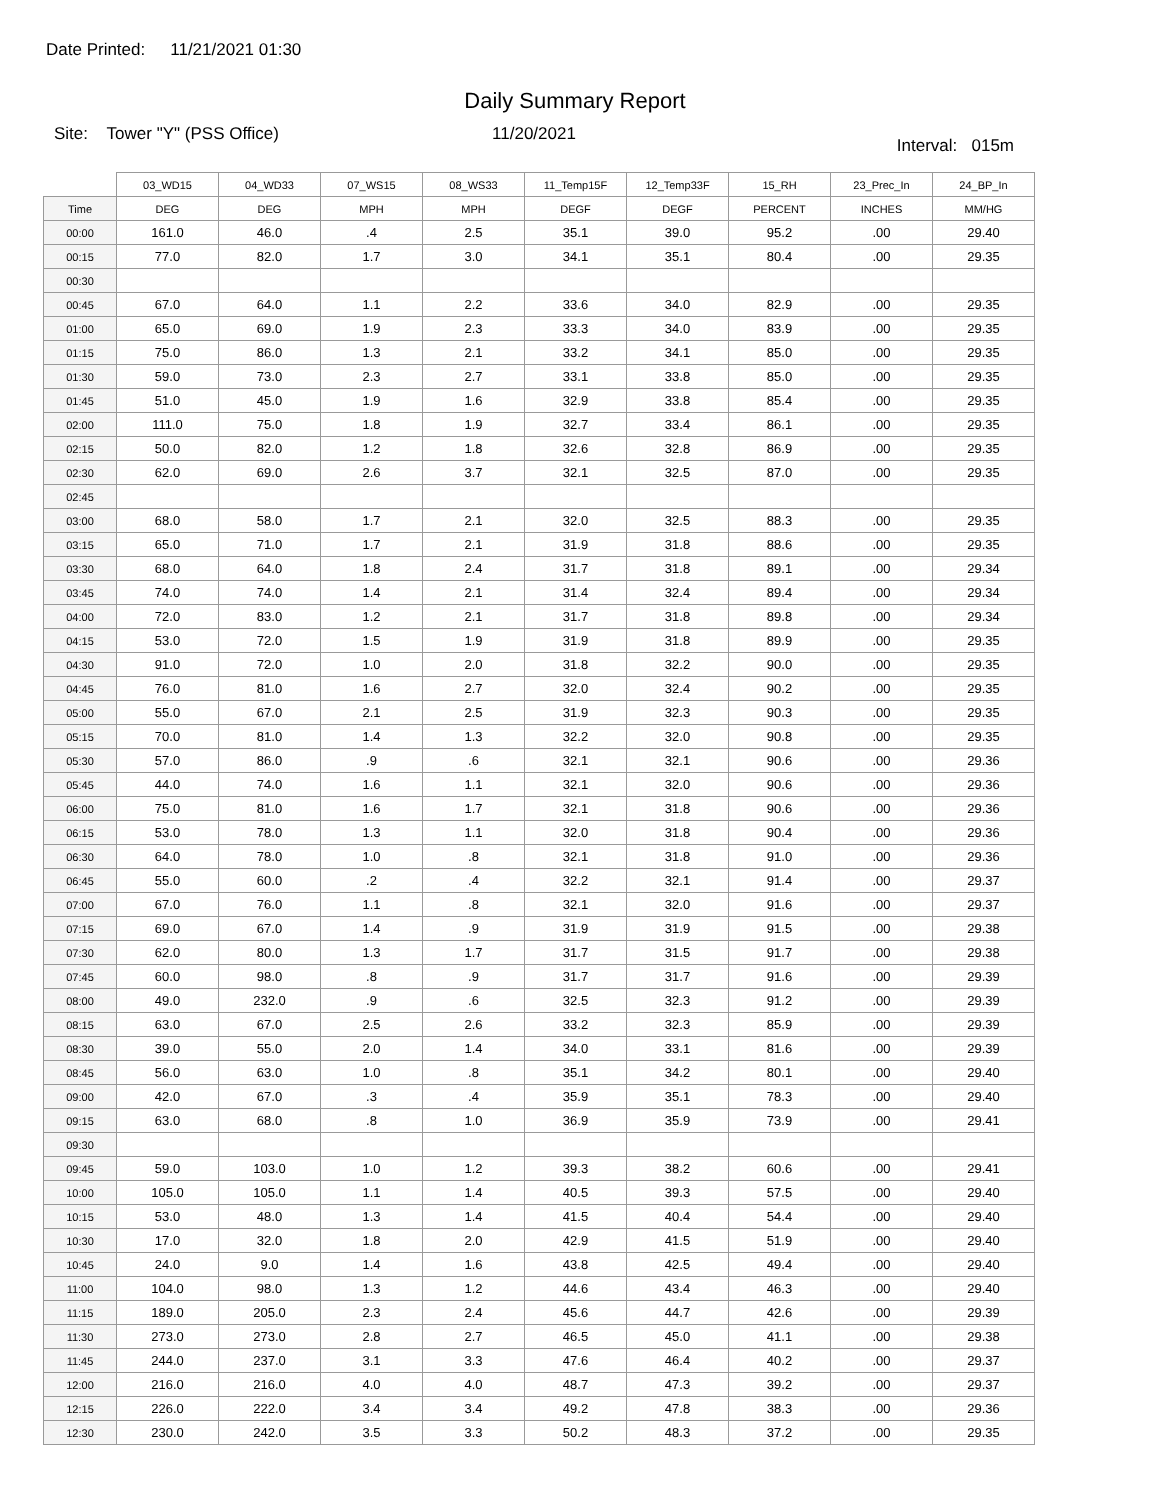Date Printed: 11/21/2021 01:30
Daily Summary Report
Site: Tower "Y" (PSS Office)
11/20/2021
Interval: 015m
| | 03_WD15 | 04_WD33 | 07_WS15 | 08_WS33 | 11_Temp15F | 12_Temp33F | 15_RH | 23_Prec_In | 24_BP_In |
| --- | --- | --- | --- | --- | --- | --- | --- | --- | --- |
| Time | DEG | DEG | MPH | MPH | DEGF | DEGF | PERCENT | INCHES | MM/HG |
| 00:00 | 161.0 | 46.0 | .4 | 2.5 | 35.1 | 39.0 | 95.2 | .00 | 29.40 |
| 00:15 | 77.0 | 82.0 | 1.7 | 3.0 | 34.1 | 35.1 | 80.4 | .00 | 29.35 |
| 00:30 | | | | | | | | | |
| 00:45 | 67.0 | 64.0 | 1.1 | 2.2 | 33.6 | 34.0 | 82.9 | .00 | 29.35 |
| 01:00 | 65.0 | 69.0 | 1.9 | 2.3 | 33.3 | 34.0 | 83.9 | .00 | 29.35 |
| 01:15 | 75.0 | 86.0 | 1.3 | 2.1 | 33.2 | 34.1 | 85.0 | .00 | 29.35 |
| 01:30 | 59.0 | 73.0 | 2.3 | 2.7 | 33.1 | 33.8 | 85.0 | .00 | 29.35 |
| 01:45 | 51.0 | 45.0 | 1.9 | 1.6 | 32.9 | 33.8 | 85.4 | .00 | 29.35 |
| 02:00 | 111.0 | 75.0 | 1.8 | 1.9 | 32.7 | 33.4 | 86.1 | .00 | 29.35 |
| 02:15 | 50.0 | 82.0 | 1.2 | 1.8 | 32.6 | 32.8 | 86.9 | .00 | 29.35 |
| 02:30 | 62.0 | 69.0 | 2.6 | 3.7 | 32.1 | 32.5 | 87.0 | .00 | 29.35 |
| 02:45 | | | | | | | | | |
| 03:00 | 68.0 | 58.0 | 1.7 | 2.1 | 32.0 | 32.5 | 88.3 | .00 | 29.35 |
| 03:15 | 65.0 | 71.0 | 1.7 | 2.1 | 31.9 | 31.8 | 88.6 | .00 | 29.35 |
| 03:30 | 68.0 | 64.0 | 1.8 | 2.4 | 31.7 | 31.8 | 89.1 | .00 | 29.34 |
| 03:45 | 74.0 | 74.0 | 1.4 | 2.1 | 31.4 | 32.4 | 89.4 | .00 | 29.34 |
| 04:00 | 72.0 | 83.0 | 1.2 | 2.1 | 31.7 | 31.8 | 89.8 | .00 | 29.34 |
| 04:15 | 53.0 | 72.0 | 1.5 | 1.9 | 31.9 | 31.8 | 89.9 | .00 | 29.35 |
| 04:30 | 91.0 | 72.0 | 1.0 | 2.0 | 31.8 | 32.2 | 90.0 | .00 | 29.35 |
| 04:45 | 76.0 | 81.0 | 1.6 | 2.7 | 32.0 | 32.4 | 90.2 | .00 | 29.35 |
| 05:00 | 55.0 | 67.0 | 2.1 | 2.5 | 31.9 | 32.3 | 90.3 | .00 | 29.35 |
| 05:15 | 70.0 | 81.0 | 1.4 | 1.3 | 32.2 | 32.0 | 90.8 | .00 | 29.35 |
| 05:30 | 57.0 | 86.0 | .9 | .6 | 32.1 | 32.1 | 90.6 | .00 | 29.36 |
| 05:45 | 44.0 | 74.0 | 1.6 | 1.1 | 32.1 | 32.0 | 90.6 | .00 | 29.36 |
| 06:00 | 75.0 | 81.0 | 1.6 | 1.7 | 32.1 | 31.8 | 90.6 | .00 | 29.36 |
| 06:15 | 53.0 | 78.0 | 1.3 | 1.1 | 32.0 | 31.8 | 90.4 | .00 | 29.36 |
| 06:30 | 64.0 | 78.0 | 1.0 | .8 | 32.1 | 31.8 | 91.0 | .00 | 29.36 |
| 06:45 | 55.0 | 60.0 | .2 | .4 | 32.2 | 32.1 | 91.4 | .00 | 29.37 |
| 07:00 | 67.0 | 76.0 | 1.1 | .8 | 32.1 | 32.0 | 91.6 | .00 | 29.37 |
| 07:15 | 69.0 | 67.0 | 1.4 | .9 | 31.9 | 31.9 | 91.5 | .00 | 29.38 |
| 07:30 | 62.0 | 80.0 | 1.3 | 1.7 | 31.7 | 31.5 | 91.7 | .00 | 29.38 |
| 07:45 | 60.0 | 98.0 | .8 | .9 | 31.7 | 31.7 | 91.6 | .00 | 29.39 |
| 08:00 | 49.0 | 232.0 | .9 | .6 | 32.5 | 32.3 | 91.2 | .00 | 29.39 |
| 08:15 | 63.0 | 67.0 | 2.5 | 2.6 | 33.2 | 32.3 | 85.9 | .00 | 29.39 |
| 08:30 | 39.0 | 55.0 | 2.0 | 1.4 | 34.0 | 33.1 | 81.6 | .00 | 29.39 |
| 08:45 | 56.0 | 63.0 | 1.0 | .8 | 35.1 | 34.2 | 80.1 | .00 | 29.40 |
| 09:00 | 42.0 | 67.0 | .3 | .4 | 35.9 | 35.1 | 78.3 | .00 | 29.40 |
| 09:15 | 63.0 | 68.0 | .8 | 1.0 | 36.9 | 35.9 | 73.9 | .00 | 29.41 |
| 09:30 | | | | | | | | | |
| 09:45 | 59.0 | 103.0 | 1.0 | 1.2 | 39.3 | 38.2 | 60.6 | .00 | 29.41 |
| 10:00 | 105.0 | 105.0 | 1.1 | 1.4 | 40.5 | 39.3 | 57.5 | .00 | 29.40 |
| 10:15 | 53.0 | 48.0 | 1.3 | 1.4 | 41.5 | 40.4 | 54.4 | .00 | 29.40 |
| 10:30 | 17.0 | 32.0 | 1.8 | 2.0 | 42.9 | 41.5 | 51.9 | .00 | 29.40 |
| 10:45 | 24.0 | 9.0 | 1.4 | 1.6 | 43.8 | 42.5 | 49.4 | .00 | 29.40 |
| 11:00 | 104.0 | 98.0 | 1.3 | 1.2 | 44.6 | 43.4 | 46.3 | .00 | 29.40 |
| 11:15 | 189.0 | 205.0 | 2.3 | 2.4 | 45.6 | 44.7 | 42.6 | .00 | 29.39 |
| 11:30 | 273.0 | 273.0 | 2.8 | 2.7 | 46.5 | 45.0 | 41.1 | .00 | 29.38 |
| 11:45 | 244.0 | 237.0 | 3.1 | 3.3 | 47.6 | 46.4 | 40.2 | .00 | 29.37 |
| 12:00 | 216.0 | 216.0 | 4.0 | 4.0 | 48.7 | 47.3 | 39.2 | .00 | 29.37 |
| 12:15 | 226.0 | 222.0 | 3.4 | 3.4 | 49.2 | 47.8 | 38.3 | .00 | 29.36 |
| 12:30 | 230.0 | 242.0 | 3.5 | 3.3 | 50.2 | 48.3 | 37.2 | .00 | 29.35 |